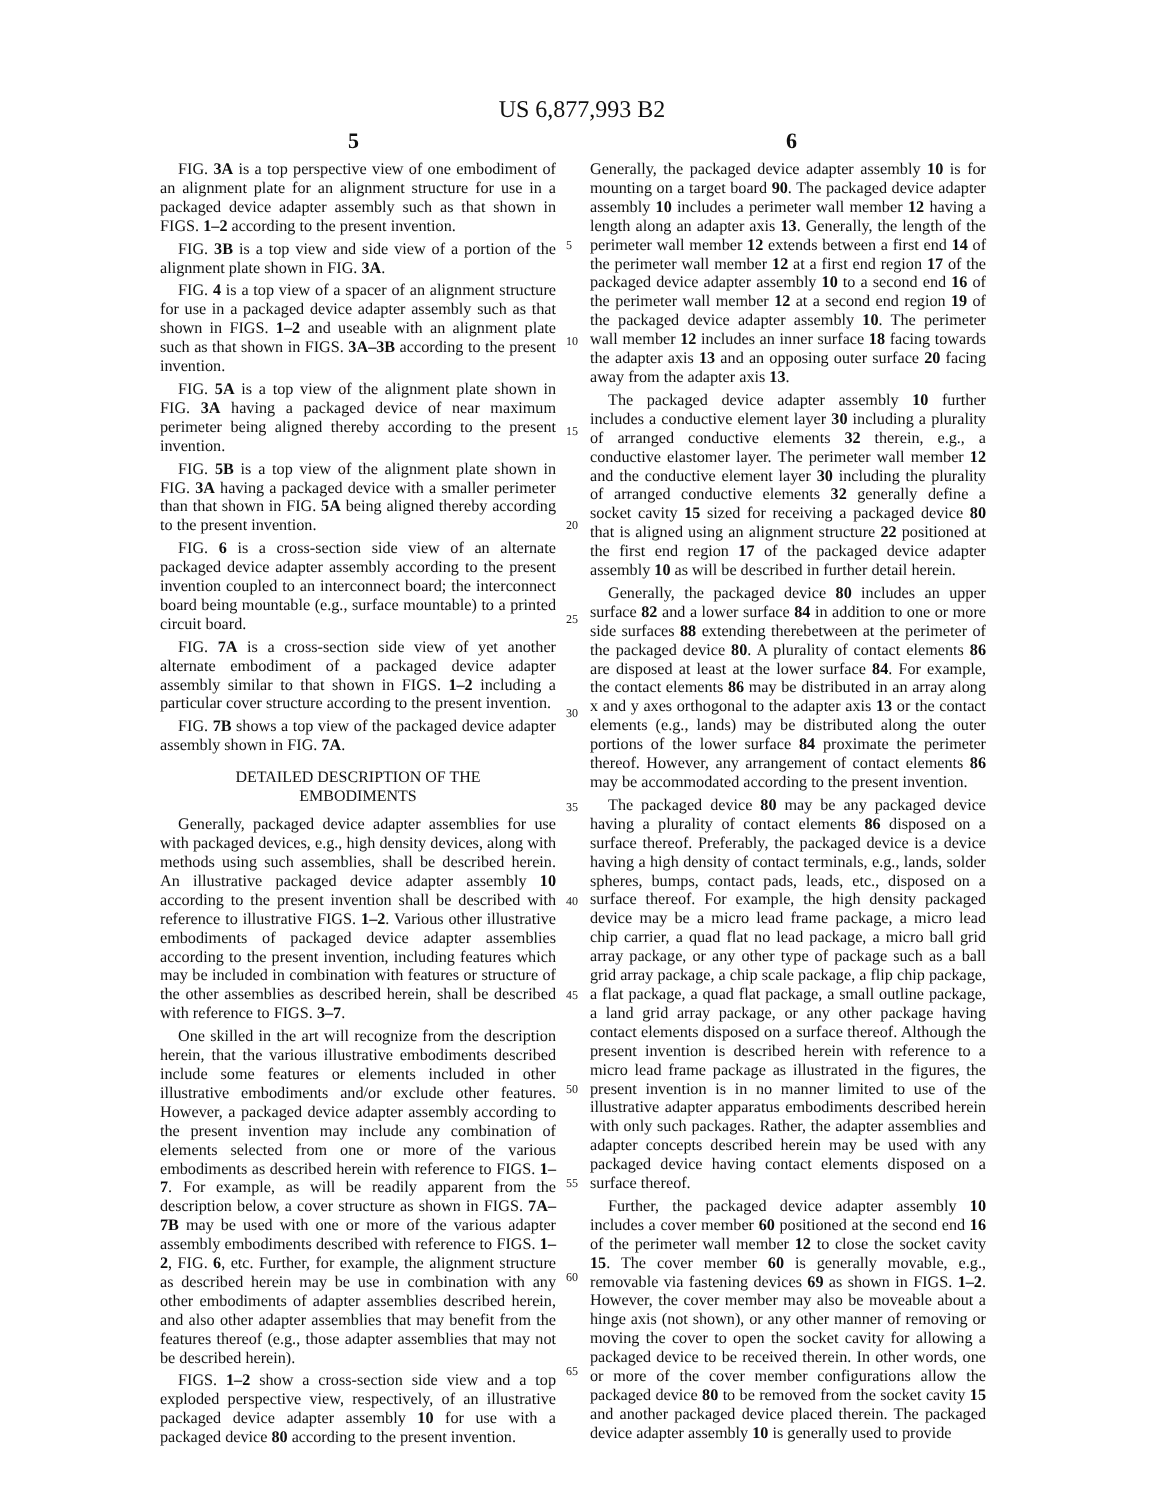US 6,877,993 B2
5 6
FIG. 3A is a top perspective view of one embodiment of an alignment plate for an alignment structure for use in a packaged device adapter assembly such as that shown in FIGS. 1–2 according to the present invention.
FIG. 3B is a top view and side view of a portion of the alignment plate shown in FIG. 3A.
FIG. 4 is a top view of a spacer of an alignment structure for use in a packaged device adapter assembly such as that shown in FIGS. 1–2 and useable with an alignment plate such as that shown in FIGS. 3A–3B according to the present invention.
FIG. 5A is a top view of the alignment plate shown in FIG. 3A having a packaged device of near maximum perimeter being aligned thereby according to the present invention.
FIG. 5B is a top view of the alignment plate shown in FIG. 3A having a packaged device with a smaller perimeter than that shown in FIG. 5A being aligned thereby according to the present invention.
FIG. 6 is a cross-section side view of an alternate packaged device adapter assembly according to the present invention coupled to an interconnect board; the interconnect board being mountable (e.g., surface mountable) to a printed circuit board.
FIG. 7A is a cross-section side view of yet another alternate embodiment of a packaged device adapter assembly similar to that shown in FIGS. 1–2 including a particular cover structure according to the present invention.
FIG. 7B shows a top view of the packaged device adapter assembly shown in FIG. 7A.
DETAILED DESCRIPTION OF THE
EMBODIMENTS
Generally, packaged device adapter assemblies for use with packaged devices, e.g., high density devices, along with methods using such assemblies, shall be described herein. An illustrative packaged device adapter assembly 10 according to the present invention shall be described with reference to illustrative FIGS. 1–2. Various other illustrative embodiments of packaged device adapter assemblies according to the present invention, including features which may be included in combination with features or structure of the other assemblies as described herein, shall be described with reference to FIGS. 3–7.
One skilled in the art will recognize from the description herein, that the various illustrative embodiments described include some features or elements included in other illustrative embodiments and/or exclude other features. However, a packaged device adapter assembly according to the present invention may include any combination of elements selected from one or more of the various embodiments as described herein with reference to FIGS. 1–7. For example, as will be readily apparent from the description below, a cover structure as shown in FIGS. 7A–7B may be used with one or more of the various adapter assembly embodiments described with reference to FIGS. 1–2, FIG. 6, etc. Further, for example, the alignment structure as described herein may be use in combination with any other embodiments of adapter assemblies described herein, and also other adapter assemblies that may benefit from the features thereof (e.g., those adapter assemblies that may not be described herein).
FIGS. 1–2 show a cross-section side view and a top exploded perspective view, respectively, of an illustrative packaged device adapter assembly 10 for use with a packaged device 80 according to the present invention.
5
10
15
20
25
30
35
40
45
50
55
60
65
Generally, the packaged device adapter assembly 10 is for mounting on a target board 90. The packaged device adapter assembly 10 includes a perimeter wall member 12 having a length along an adapter axis 13. Generally, the length of the perimeter wall member 12 extends between a first end 14 of the perimeter wall member 12 at a first end region 17 of the packaged device adapter assembly 10 to a second end 16 of the perimeter wall member 12 at a second end region 19 of the packaged device adapter assembly 10. The perimeter wall member 12 includes an inner surface 18 facing towards the adapter axis 13 and an opposing outer surface 20 facing away from the adapter axis 13.
The packaged device adapter assembly 10 further includes a conductive element layer 30 including a plurality of arranged conductive elements 32 therein, e.g., a conductive elastomer layer. The perimeter wall member 12 and the conductive element layer 30 including the plurality of arranged conductive elements 32 generally define a socket cavity 15 sized for receiving a packaged device 80 that is aligned using an alignment structure 22 positioned at the first end region 17 of the packaged device adapter assembly 10 as will be described in further detail herein.
Generally, the packaged device 80 includes an upper surface 82 and a lower surface 84 in addition to one or more side surfaces 88 extending therebetween at the perimeter of the packaged device 80. A plurality of contact elements 86 are disposed at least at the lower surface 84. For example, the contact elements 86 may be distributed in an array along x and y axes orthogonal to the adapter axis 13 or the contact elements (e.g., lands) may be distributed along the outer portions of the lower surface 84 proximate the perimeter thereof. However, any arrangement of contact elements 86 may be accommodated according to the present invention.
The packaged device 80 may be any packaged device having a plurality of contact elements 86 disposed on a surface thereof. Preferably, the packaged device is a device having a high density of contact terminals, e.g., lands, solder spheres, bumps, contact pads, leads, etc., disposed on a surface thereof. For example, the high density packaged device may be a micro lead frame package, a micro lead chip carrier, a quad flat no lead package, a micro ball grid array package, or any other type of package such as a ball grid array package, a chip scale package, a flip chip package, a flat package, a quad flat package, a small outline package, a land grid array package, or any other package having contact elements disposed on a surface thereof. Although the present invention is described herein with reference to a micro lead frame package as illustrated in the figures, the present invention is in no manner limited to use of the illustrative adapter apparatus embodiments described herein with only such packages. Rather, the adapter assemblies and adapter concepts described herein may be used with any packaged device having contact elements disposed on a surface thereof.
Further, the packaged device adapter assembly 10 includes a cover member 60 positioned at the second end 16 of the perimeter wall member 12 to close the socket cavity 15. The cover member 60 is generally movable, e.g., removable via fastening devices 69 as shown in FIGS. 1–2. However, the cover member may also be moveable about a hinge axis (not shown), or any other manner of removing or moving the cover to open the socket cavity for allowing a packaged device to be received therein. In other words, one or more of the cover member configurations allow the packaged device 80 to be removed from the socket cavity 15 and another packaged device placed therein. The packaged device adapter assembly 10 is generally used to provide